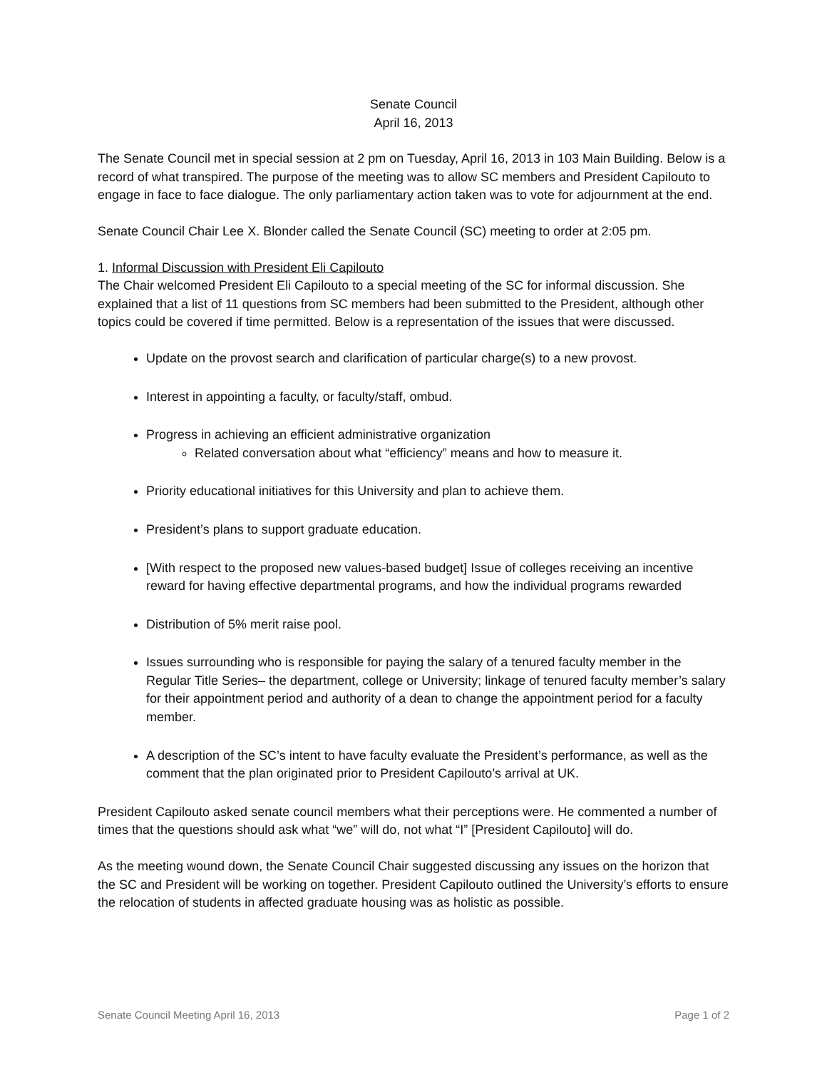Senate Council
April 16, 2013
The Senate Council met in special session at 2 pm on Tuesday, April 16, 2013 in 103 Main Building. Below is a record of what transpired. The purpose of the meeting was to allow SC members and President Capilouto to engage in face to face dialogue. The only parliamentary action taken was to vote for adjournment at the end.
Senate Council Chair Lee X. Blonder called the Senate Council (SC) meeting to order at 2:05 pm.
1. Informal Discussion with President Eli Capilouto
The Chair welcomed President Eli Capilouto to a special meeting of the SC for informal discussion. She explained that a list of 11 questions from SC members had been submitted to the President, although other topics could be covered if time permitted. Below is a representation of the issues that were discussed.
Update on the provost search and clarification of particular charge(s) to a new provost.
Interest in appointing a faculty, or faculty/staff, ombud.
Progress in achieving an efficient administrative organization
Related conversation about what “efficiency” means and how to measure it.
Priority educational initiatives for this University and plan to achieve them.
President’s plans to support graduate education.
[With respect to the proposed new values-based budget] Issue of colleges receiving an incentive reward for having effective departmental programs, and how the individual programs rewarded
Distribution of 5% merit raise pool.
Issues surrounding who is responsible for paying the salary of a tenured faculty member in the Regular Title Series– the department, college or University; linkage of tenured faculty member’s salary for their appointment period and authority of a dean to change the appointment period for a faculty member.
A description of the SC’s intent to have faculty evaluate the President’s performance, as well as the comment that the plan originated prior to President Capilouto’s arrival at UK.
President Capilouto asked senate council members what their perceptions were. He commented a number of times that the questions should ask what “we” will do, not what “I” [President Capilouto] will do.
As the meeting wound down, the Senate Council Chair suggested discussing any issues on the horizon that the SC and President will be working on together. President Capilouto outlined the University’s efforts to ensure the relocation of students in affected graduate housing was as holistic as possible.
Senate Council Meeting April 16, 2013 Page 1 of 2